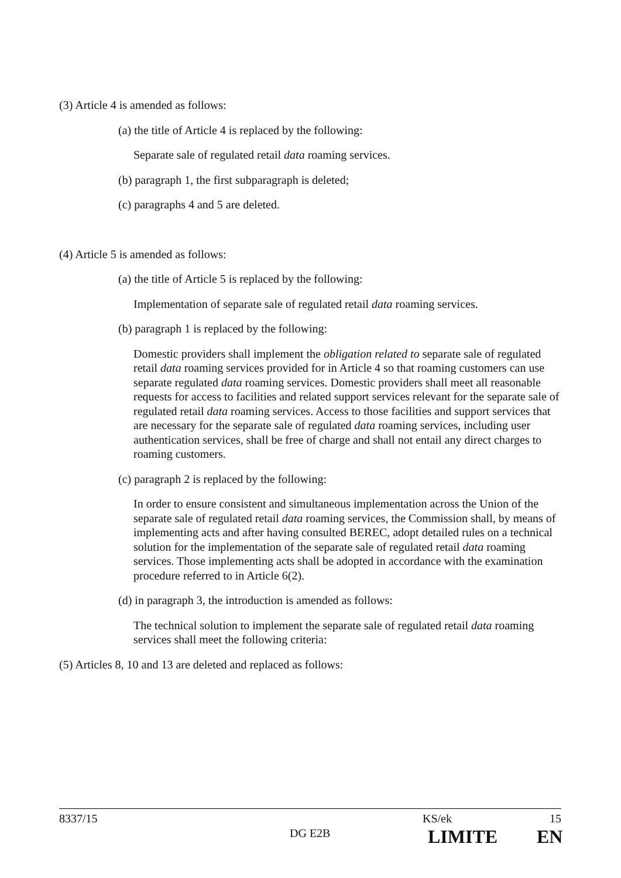(3) Article 4 is amended as follows:
(a) the title of Article 4 is replaced by the following:
Separate sale of regulated retail data roaming services.
(b) paragraph 1, the first subparagraph is deleted;
(c) paragraphs 4 and 5 are deleted.
(4) Article 5 is amended as follows:
(a) the title of Article 5 is replaced by the following:
Implementation of separate sale of regulated retail data roaming services.
(b) paragraph 1 is replaced by the following:
Domestic providers shall implement the obligation related to separate sale of regulated retail data roaming services provided for in Article 4 so that roaming customers can use separate regulated data roaming services. Domestic providers shall meet all reasonable requests for access to facilities and related support services relevant for the separate sale of regulated retail data roaming services. Access to those facilities and support services that are necessary for the separate sale of regulated data roaming services, including user authentication services, shall be free of charge and shall not entail any direct charges to roaming customers.
(c) paragraph 2 is replaced by the following:
In order to ensure consistent and simultaneous implementation across the Union of the separate sale of regulated retail data roaming services, the Commission shall, by means of implementing acts and after having consulted BEREC, adopt detailed rules on a technical solution for the implementation of the separate sale of regulated retail data roaming services. Those implementing acts shall be adopted in accordance with the examination procedure referred to in Article 6(2).
(d) in paragraph 3, the introduction is amended as follows:
The technical solution to implement the separate sale of regulated retail data roaming services shall meet the following criteria:
(5) Articles 8, 10 and 13 are deleted and replaced as follows:
8337/15 KS/ek 15
DG E2B LIMITE EN